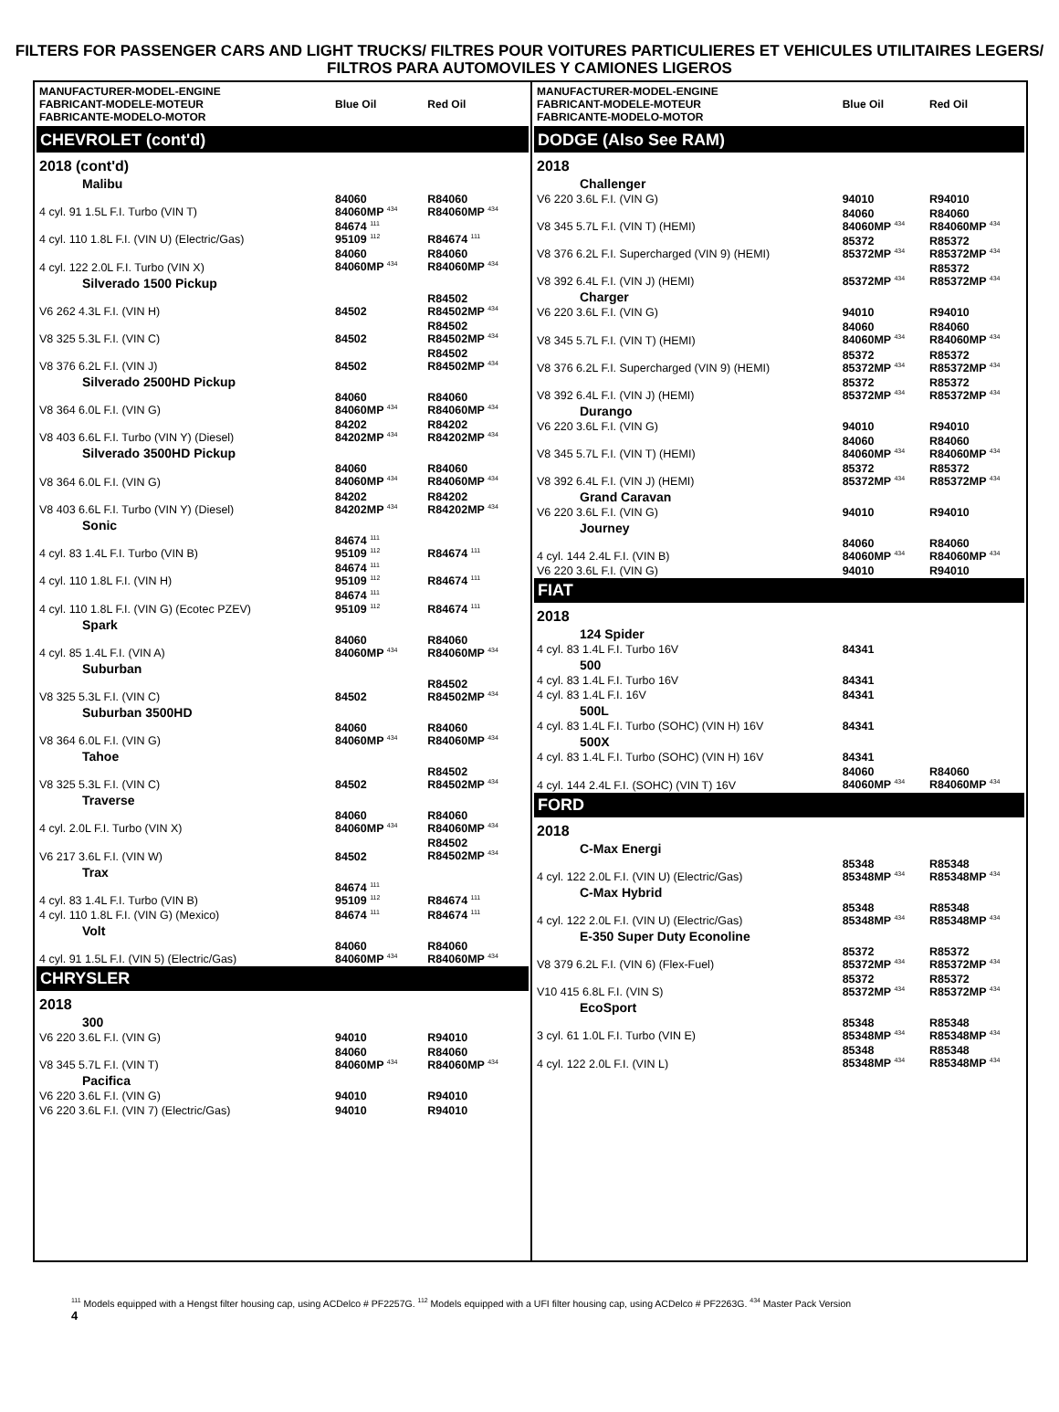FILTERS FOR PASSENGER CARS AND LIGHT TRUCKS/ FILTRES POUR VOITURES PARTICULIERES ET VEHICULES UTILITAIRES LEGERS/ FILTROS PARA AUTOMOVILES Y CAMIONES LIGEROS
| MANUFACTURER-MODEL-ENGINE FABRICANT-MODELE-MOTEUR FABRICANTE-MODELO-MOTOR | Blue Oil | Red Oil |
| --- | --- | --- |
| CHEVROLET (cont'd) | | |
| 2018 (cont'd) | | |
| Malibu | | |
| 4 cyl. 91 1.5L F.I. Turbo (VIN T) | 84060 84060MP <sup>434</sup> | R84060 R84060MP <sup>434</sup> |
| 4 cyl. 110 1.8L F.I. (VIN U) (Electric/Gas) | 84674 <sup>111</sup> 95109 <sup>112</sup> | R84674 <sup>111</sup> |
| 4 cyl. 122 2.0L F.I. Turbo (VIN X) | 84060 84060MP <sup>434</sup> | R84060 R84060MP <sup>434</sup> |
| Silverado 1500 Pickup | | |
| V6 262 4.3L F.I. (VIN H) | 84502 | R84502 R84502MP <sup>434</sup> |
| V8 325 5.3L F.I. (VIN C) | 84502 | R84502 R84502MP <sup>434</sup> |
| V8 376 6.2L F.I. (VIN J) | 84502 | R84502 R84502MP <sup>434</sup> |
| Silverado 2500HD Pickup | | |
| V8 364 6.0L F.I. (VIN G) | 84060 84060MP <sup>434</sup> | R84060 R84060MP <sup>434</sup> |
| V8 403 6.6L F.I. Turbo (VIN Y) (Diesel) | 84202 84202MP <sup>434</sup> | R84202 R84202MP <sup>434</sup> |
| Silverado 3500HD Pickup | | |
| V8 364 6.0L F.I. (VIN G) | 84060 84060MP <sup>434</sup> | R84060 R84060MP <sup>434</sup> |
| V8 403 6.6L F.I. Turbo (VIN Y) (Diesel) | 84202 84202MP <sup>434</sup> | R84202 R84202MP <sup>434</sup> |
| Sonic | | |
| 4 cyl. 83 1.4L F.I. Turbo (VIN B) | 84674 <sup>111</sup> 95109 <sup>112</sup> | R84674 <sup>111</sup> |
| 4 cyl. 110 1.8L F.I. (VIN H) | 84674 <sup>111</sup> 95109 <sup>112</sup> | R84674 <sup>111</sup> |
| 4 cyl. 110 1.8L F.I. (VIN G) (Ecotec PZEV) | 84674 <sup>111</sup> 95109 <sup>112</sup> | R84674 <sup>111</sup> |
| Spark | | |
| 4 cyl. 85 1.4L F.I. (VIN A) | 84060 84060MP <sup>434</sup> | R84060 R84060MP <sup>434</sup> |
| Suburban | | |
| V8 325 5.3L F.I. (VIN C) | 84502 | R84502 R84502MP <sup>434</sup> |
| Suburban 3500HD | | |
| V8 364 6.0L F.I. (VIN G) | 84060 84060MP <sup>434</sup> | R84060 R84060MP <sup>434</sup> |
| Tahoe | | |
| V8 325 5.3L F.I. (VIN C) | 84502 | R84502 R84502MP <sup>434</sup> |
| Traverse | | |
| 4 cyl. 2.0L F.I. Turbo (VIN X) | 84060 84060MP <sup>434</sup> | R84060 R84060MP <sup>434</sup> |
| V6 217 3.6L F.I. (VIN W) | 84502 | R84502 R84502MP <sup>434</sup> |
| Trax | | |
| 4 cyl. 83 1.4L F.I. Turbo (VIN B) | 84674 <sup>111</sup> 95109 <sup>112</sup> | R84674 <sup>111</sup> |
| 4 cyl. 110 1.8L F.I. (VIN G) (Mexico) | 84674 <sup>111</sup> | R84674 <sup>111</sup> |
| Volt | | |
| 4 cyl. 91 1.5L F.I. (VIN 5) (Electric/Gas) | 84060 84060MP <sup>434</sup> | R84060 R84060MP <sup>434</sup> |
| CHRYSLER | | |
| 2018 | | |
| 300 | | |
| V6 220 3.6L F.I. (VIN G) | 94010 | R94010 |
| V8 345 5.7L F.I. (VIN T) | 84060 84060MP <sup>434</sup> | R84060 R84060MP <sup>434</sup> |
| Pacifica | | |
| V6 220 3.6L F.I. (VIN G) | 94010 | R94010 |
| V6 220 3.6L F.I. (VIN 7) (Electric/Gas) | 94010 | R94010 |
| MANUFACTURER-MODEL-ENGINE FABRICANT-MODELE-MOTEUR FABRICANTE-MODELO-MOTOR | Blue Oil | Red Oil |
| --- | --- | --- |
| DODGE (Also See RAM) | | |
| 2018 | | |
| Challenger | | |
| V6 220 3.6L F.I. (VIN G) | 94010 | R94010 |
| V8 345 5.7L F.I. (VIN T) (HEMI) | 84060 84060MP <sup>434</sup> | R84060 R84060MP <sup>434</sup> |
| V8 376 6.2L F.I. Supercharged (VIN 9) (HEMI) | 85372 85372MP <sup>434</sup> | R85372 R85372MP <sup>434</sup> |
| V8 392 6.4L F.I. (VIN J) (HEMI) | 85372MP <sup>434</sup> | R85372 R85372MP <sup>434</sup> |
| Charger | | |
| V6 220 3.6L F.I. (VIN G) | 94010 | R94010 |
| V8 345 5.7L F.I. (VIN T) (HEMI) | 84060 84060MP <sup>434</sup> | R84060 R84060MP <sup>434</sup> |
| V8 376 6.2L F.I. Supercharged (VIN 9) (HEMI) | 85372 85372MP <sup>434</sup> | R85372 R85372MP <sup>434</sup> |
| V8 392 6.4L F.I. (VIN J) (HEMI) | 85372 85372MP <sup>434</sup> | R85372 R85372MP <sup>434</sup> |
| Durango | | |
| V6 220 3.6L F.I. (VIN G) | 94010 | R94010 |
| V8 345 5.7L F.I. (VIN T) (HEMI) | 84060 84060MP <sup>434</sup> | R84060 R84060MP <sup>434</sup> |
| V8 392 6.4L F.I. (VIN J) (HEMI) | 85372 85372MP <sup>434</sup> | R85372 R85372MP <sup>434</sup> |
| Grand Caravan | | |
| V6 220 3.6L F.I. (VIN G) | 94010 | R94010 |
| Journey | | |
| 4 cyl. 144 2.4L F.I. (VIN B) | 84060 84060MP <sup>434</sup> | R84060 R84060MP <sup>434</sup> |
| V6 220 3.6L F.I. (VIN G) | 94010 | R94010 |
| FIAT | | |
| 2018 | | |
| 124 Spider | | |
| 4 cyl. 83 1.4L F.I. Turbo 16V | 84341 | |
| 500 | | |
| 4 cyl. 83 1.4L F.I. Turbo 16V | 84341 | |
| 4 cyl. 83 1.4L F.I. 16V | 84341 | |
| 500L | | |
| 4 cyl. 83 1.4L F.I. Turbo (SOHC) (VIN H) 16V | 84341 | |
| 500X | | |
| 4 cyl. 83 1.4L F.I. Turbo (SOHC) (VIN H) 16V | 84341 | |
| 4 cyl. 144 2.4L F.I. (SOHC) (VIN T) 16V | 84060 84060MP <sup>434</sup> | R84060 R84060MP <sup>434</sup> |
| FORD | | |
| 2018 | | |
| C-Max Energi | | |
| 4 cyl. 122 2.0L F.I. (VIN U) (Electric/Gas) | 85348 85348MP <sup>434</sup> | R85348 R85348MP <sup>434</sup> |
| C-Max Hybrid | | |
| 4 cyl. 122 2.0L F.I. (VIN U) (Electric/Gas) | 85348 85348MP <sup>434</sup> | R85348 R85348MP <sup>434</sup> |
| E-350 Super Duty Econoline | | |
| V8 379 6.2L F.I. (VIN 6) (Flex-Fuel) | 85372 85372MP <sup>434</sup> | R85372 R85372MP <sup>434</sup> |
| V10 415 6.8L F.I. (VIN S) | 85372 85372MP <sup>434</sup> | R85372 R85372MP <sup>434</sup> |
| EcoSport | | |
| 3 cyl. 61 1.0L F.I. Turbo (VIN E) | 85348 85348MP <sup>434</sup> | R85348 R85348MP <sup>434</sup> |
| 4 cyl. 122 2.0L F.I. (VIN L) | 85348 85348MP <sup>434</sup> | R85348 R85348MP <sup>434</sup> |
<sup>111</sup> Models equipped with a Hengst filter housing cap, using ACDelco # PF2257G. <sup>112</sup> Models equipped with a UFI filter housing cap, using ACDelco # PF2263G. <sup>434</sup> Master Pack Version
4